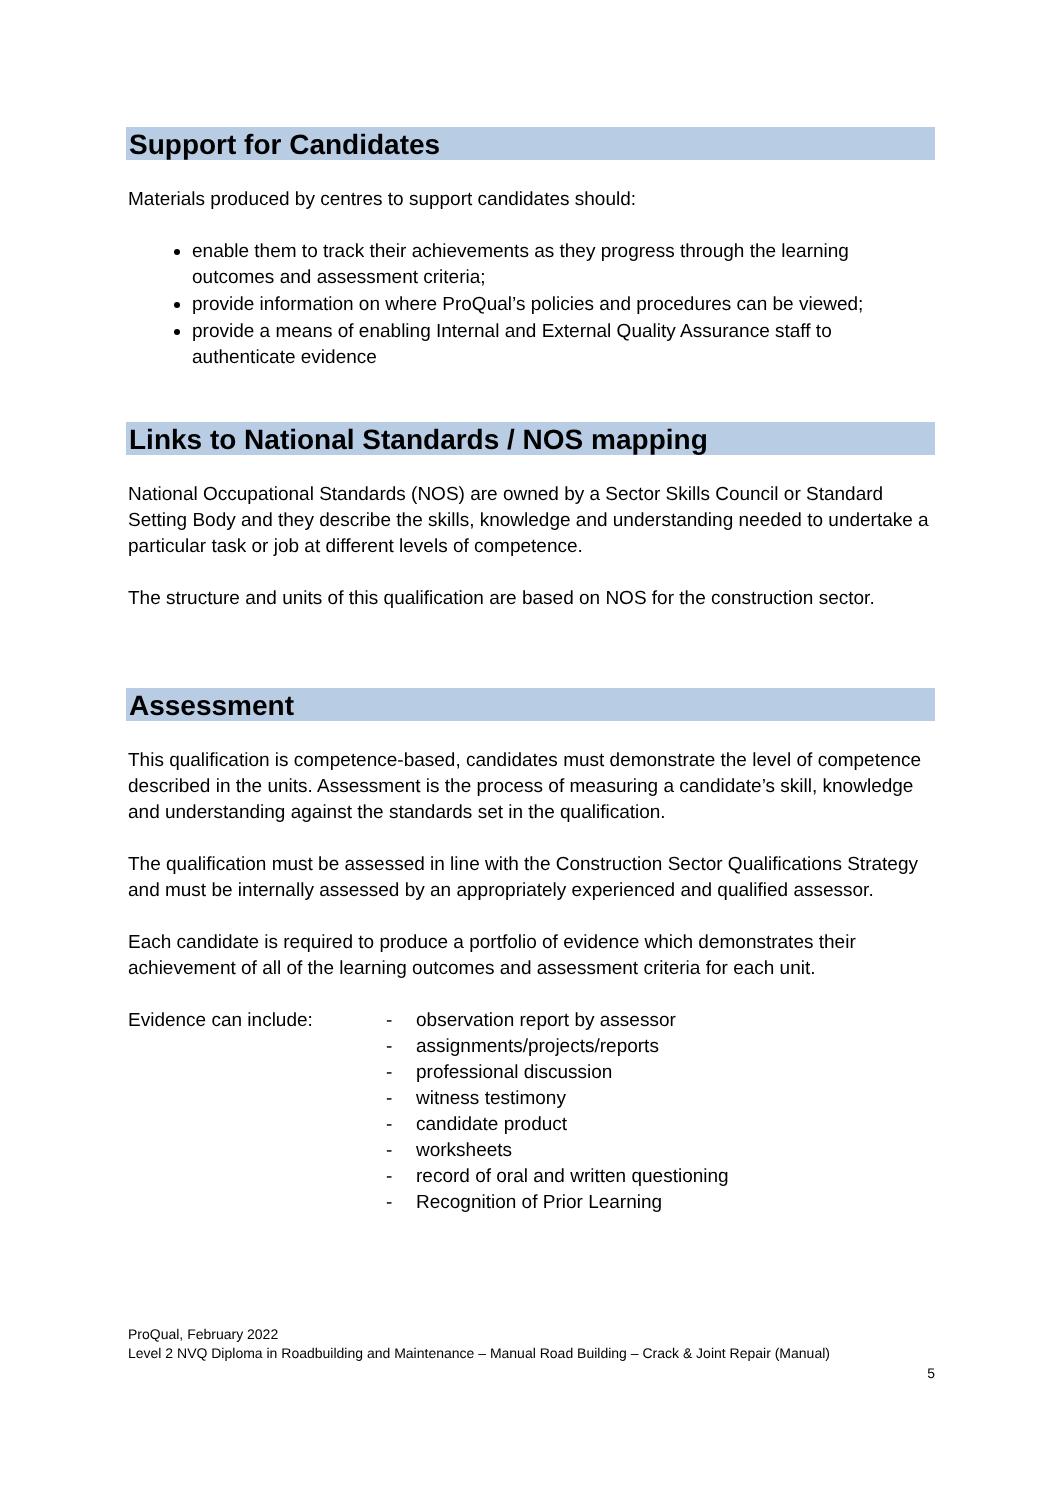Support for Candidates
Materials produced by centres to support candidates should:
enable them to track their achievements as they progress through the learning outcomes and assessment criteria;
provide information on where ProQual’s policies and procedures can be viewed;
provide a means of enabling Internal and External Quality Assurance staff to authenticate evidence
Links to National Standards / NOS mapping
National Occupational Standards (NOS) are owned by a Sector Skills Council or Standard Setting Body and they describe the skills, knowledge and understanding needed to undertake a particular task or job at different levels of competence.
The structure and units of this qualification are based on NOS for the construction sector.
Assessment
This qualification is competence-based, candidates must demonstrate the level of competence described in the units. Assessment is the process of measuring a candidate’s skill, knowledge and understanding against the standards set in the qualification.
The qualification must be assessed in line with the Construction Sector Qualifications Strategy and must be internally assessed by an appropriately experienced and qualified assessor.
Each candidate is required to produce a portfolio of evidence which demonstrates their achievement of all of the learning outcomes and assessment criteria for each unit.
Evidence can include: - observation report by assessor
- assignments/projects/reports
- professional discussion
- witness testimony
- candidate product
- worksheets
- record of oral and written questioning
- Recognition of Prior Learning
ProQual, February 2022
Level 2 NVQ Diploma in Roadbuilding and Maintenance – Manual Road Building – Crack & Joint Repair (Manual)
5